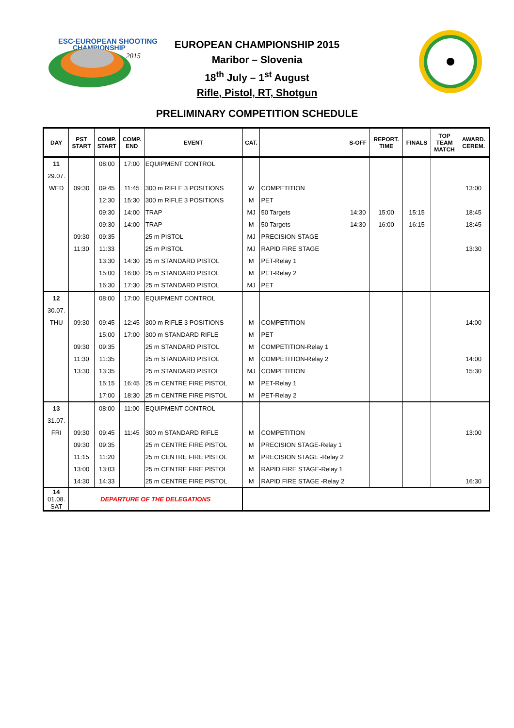ESC-EUROPEAN SHOOTING
CHAMPIONSHIP
2015
EUROPEAN CHAMPIONSHIP 2015
Maribor – Slovenia
18<sup>th</sup> July – 1<sup>st</sup> August
Rifle, Pistol, RT, Shotgun
PRELIMINARY COMPETITION SCHEDULE
| DAY | PST START | COMP. START | COMP. END | EVENT | CAT. | | S-OFF | REPORT. TIME | FINALS | TOP TEAM MATCH | AWARD. CEREM. |
| --- | --- | --- | --- | --- | --- | --- | --- | --- | --- | --- | --- |
| 11 | | 08:00 | 17:00 | EQUIPMENT CONTROL | | | | | | | |
| 29.07. | | | | | | | | | | | |
| WED | 09:30 | 09:45 | 11:45 | 300 m RIFLE 3 POSITIONS | W | COMPETITION | | | | | 13:00 |
| | | 12:30 | 15:30 | 300 m RIFLE 3 POSITIONS | M | PET | | | | | |
| | | 09:30 | 14:00 | TRAP | MJ | 50 Targets | 14:30 | 15:00 | 15:15 | | 18:45 |
| | | 09:30 | 14:00 | TRAP | M | 50 Targets | 14:30 | 16:00 | 16:15 | | 18:45 |
| | 09:30 | 09:35 | | 25 m PISTOL | MJ | PRECISION STAGE | | | | | |
| | 11:30 | 11:33 | | 25 m PISTOL | MJ | RAPID FIRE STAGE | | | | | 13:30 |
| | | 13:30 | 14:30 | 25 m STANDARD PISTOL | M | PET-Relay 1 | | | | | |
| | | 15:00 | 16:00 | 25 m STANDARD PISTOL | M | PET-Relay 2 | | | | | |
| | | 16:30 | 17:30 | 25 m STANDARD PISTOL | MJ | PET | | | | | |
| 12 | | 08:00 | 17:00 | EQUIPMENT CONTROL | | | | | | | |
| 30.07. | | | | | | | | | | | |
| THU | 09:30 | 09:45 | 12:45 | 300 m RIFLE 3 POSITIONS | M | COMPETITION | | | | | 14:00 |
| | | 15:00 | 17:00 | 300 m STANDARD RIFLE | M | PET | | | | | |
| | 09:30 | 09:35 | | 25 m STANDARD PISTOL | M | COMPETITION-Relay 1 | | | | | |
| | 11:30 | 11:35 | | 25 m STANDARD PISTOL | M | COMPETITION-Relay 2 | | | | | 14:00 |
| | 13:30 | 13:35 | | 25 m STANDARD PISTOL | MJ | COMPETITION | | | | | 15:30 |
| | | 15:15 | 16:45 | 25 m CENTRE FIRE PISTOL | M | PET-Relay 1 | | | | | |
| | | 17:00 | 18:30 | 25 m CENTRE FIRE PISTOL | M | PET-Relay 2 | | | | | |
| 13 | | 08:00 | 11:00 | EQUIPMENT CONTROL | | | | | | | |
| 31.07. | | | | | | | | | | | |
| FRI | 09:30 | 09:45 | 11:45 | 300 m STANDARD RIFLE | M | COMPETITION | | | | | 13:00 |
| | 09:30 | 09:35 | | 25 m CENTRE FIRE PISTOL | M | PRECISION STAGE-Relay 1 | | | | | |
| | 11:15 | 11:20 | | 25 m CENTRE FIRE PISTOL | M | PRECISION STAGE -Relay 2 | | | | | |
| | 13:00 | 13:03 | | 25 m CENTRE FIRE PISTOL | M | RAPID FIRE STAGE-Relay 1 | | | | | |
| | 14:30 | 14:33 | | 25 m CENTRE FIRE PISTOL | M | RAPID FIRE STAGE -Relay 2 | | | | | 16:30 |
| 14 01.08. SAT | DEPARTURE OF THE DELEGATIONS | | | | | | | | | | |